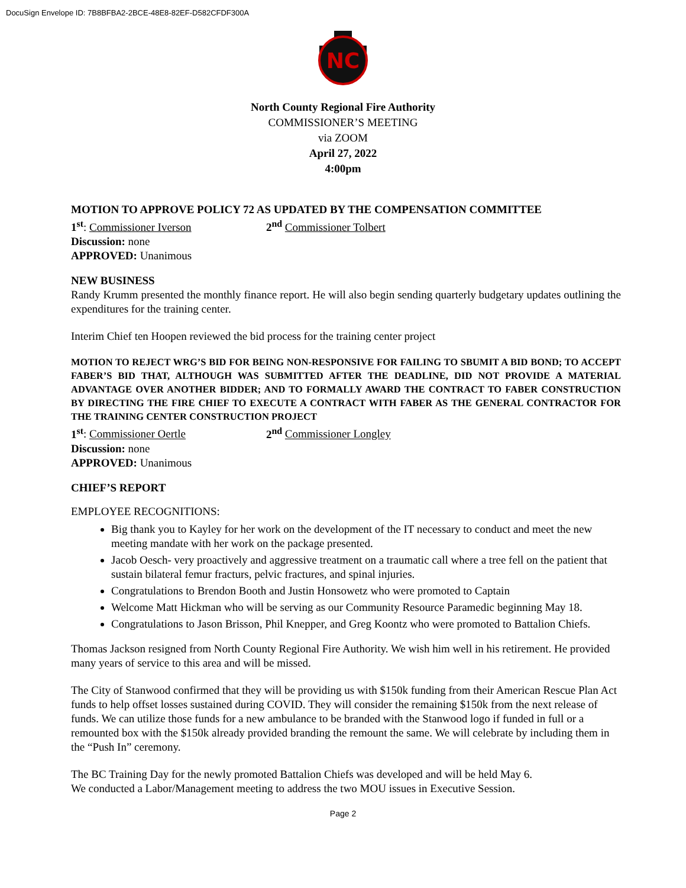DocuSign Envelope ID: 7B8BFBA2-2BCE-48E8-82EF-D582CFDF300A
NC
North County Regional Fire Authority
COMMISSIONER’S MEETING
via ZOOM
April 27, 2022
4:00pm
MOTION TO APPROVE POLICY 72 AS UPDATED BY THE COMPENSATION COMMITTEE
1<sup>st</sup>: Commissioner Iverson 2<sup>nd</sup> Commissioner Tolbert
Discussion: none
APPROVED: Unanimous
NEW BUSINESS
Randy Krumm presented the monthly finance report. He will also begin sending quarterly budgetary updates outlining the expenditures for the training center.
Interim Chief ten Hoopen reviewed the bid process for the training center project
MOTION TO REJECT WRG’S BID FOR BEING NON-RESPONSIVE FOR FAILING TO SBUMIT A BID BOND; TO ACCEPT FABER’S BID THAT, ALTHOUGH WAS SUBMITTED AFTER THE DEADLINE, DID NOT PROVIDE A MATERIAL ADVANTAGE OVER ANOTHER BIDDER; AND TO FORMALLY AWARD THE CONTRACT TO FABER CONSTRUCTION BY DIRECTING THE FIRE CHIEF TO EXECUTE A CONTRACT WITH FABER AS THE GENERAL CONTRACTOR FOR THE TRAINING CENTER CONSTRUCTION PROJECT
1<sup>st</sup>: Commissioner Oertle 2<sup>nd</sup> Commissioner Longley
Discussion: none
APPROVED: Unanimous
CHIEF’S REPORT
EMPLOYEE RECOGNITIONS:
Big thank you to Kayley for her work on the development of the IT necessary to conduct and meet the new meeting mandate with her work on the package presented.
Jacob Oesch- very proactively and aggressive treatment on a traumatic call where a tree fell on the patient that sustain bilateral femur fracturs, pelvic fractures, and spinal injuries.
Congratulations to Brendon Booth and Justin Honsowetz who were promoted to Captain
Welcome Matt Hickman who will be serving as our Community Resource Paramedic beginning May 18.
Congratulations to Jason Brisson, Phil Knepper, and Greg Koontz who were promoted to Battalion Chiefs.
Thomas Jackson resigned from North County Regional Fire Authority. We wish him well in his retirement. He provided many years of service to this area and will be missed.
The City of Stanwood confirmed that they will be providing us with $150k funding from their American Rescue Plan Act funds to help offset losses sustained during COVID. They will consider the remaining $150k from the next release of funds. We can utilize those funds for a new ambulance to be branded with the Stanwood logo if funded in full or a remounted box with the $150k already provided branding the remount the same. We will celebrate by including them in the “Push In” ceremony.
The BC Training Day for the newly promoted Battalion Chiefs was developed and will be held May 6.
We conducted a Labor/Management meeting to address the two MOU issues in Executive Session.
Page 2